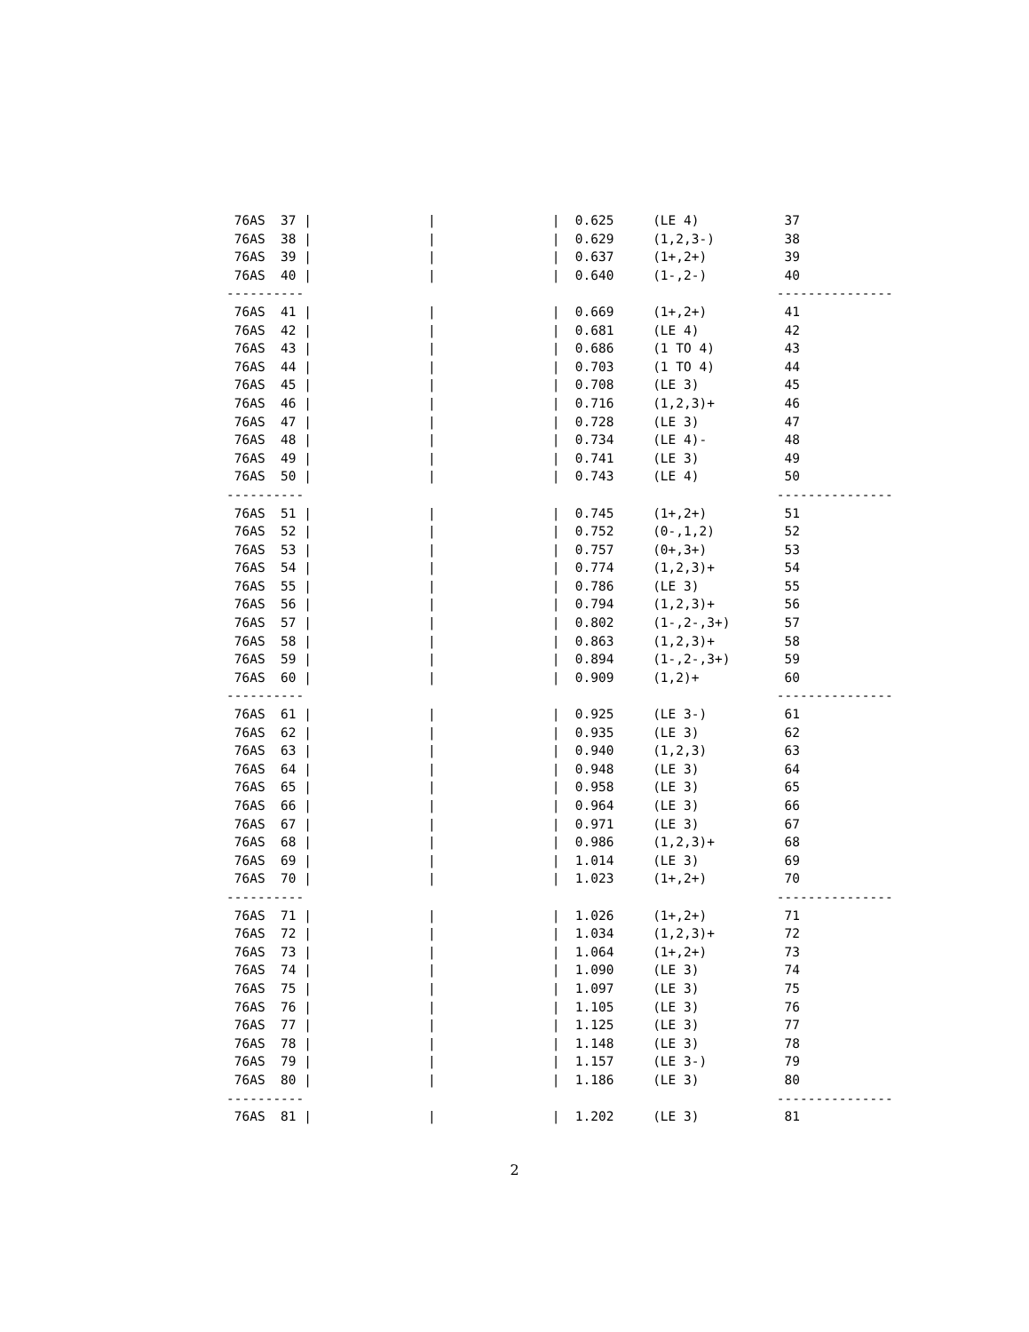76AS  37 |               |               |  0.625     (LE 4)           37
 76AS  38 |               |               |  0.629     (1,2,3-)         38
 76AS  39 |               |               |  0.637     (1+,2+)          39
 76AS  40 |               |               |  0.640     (1-,2-)          40
----------                                                             ---------------
 76AS  41 |               |               |  0.669     (1+,2+)          41
 76AS  42 |               |               |  0.681     (LE 4)           42
 76AS  43 |               |               |  0.686     (1 TO 4)         43
 76AS  44 |               |               |  0.703     (1 TO 4)         44
 76AS  45 |               |               |  0.708     (LE 3)           45
 76AS  46 |               |               |  0.716     (1,2,3)+         46
 76AS  47 |               |               |  0.728     (LE 3)           47
 76AS  48 |               |               |  0.734     (LE 4)-          48
 76AS  49 |               |               |  0.741     (LE 3)           49
 76AS  50 |               |               |  0.743     (LE 4)           50
----------                                                             ---------------
 76AS  51 |               |               |  0.745     (1+,2+)          51
 76AS  52 |               |               |  0.752     (0-,1,2)         52
 76AS  53 |               |               |  0.757     (0+,3+)          53
 76AS  54 |               |               |  0.774     (1,2,3)+         54
 76AS  55 |               |               |  0.786     (LE 3)           55
 76AS  56 |               |               |  0.794     (1,2,3)+         56
 76AS  57 |               |               |  0.802     (1-,2-,3+)       57
 76AS  58 |               |               |  0.863     (1,2,3)+         58
 76AS  59 |               |               |  0.894     (1-,2-,3+)       59
 76AS  60 |               |               |  0.909     (1,2)+           60
----------                                                             ---------------
 76AS  61 |               |               |  0.925     (LE 3-)          61
 76AS  62 |               |               |  0.935     (LE 3)           62
 76AS  63 |               |               |  0.940     (1,2,3)          63
 76AS  64 |               |               |  0.948     (LE 3)           64
 76AS  65 |               |               |  0.958     (LE 3)           65
 76AS  66 |               |               |  0.964     (LE 3)           66
 76AS  67 |               |               |  0.971     (LE 3)           67
 76AS  68 |               |               |  0.986     (1,2,3)+         68
 76AS  69 |               |               |  1.014     (LE 3)           69
 76AS  70 |               |               |  1.023     (1+,2+)          70
----------                                                             ---------------
 76AS  71 |               |               |  1.026     (1+,2+)          71
 76AS  72 |               |               |  1.034     (1,2,3)+         72
 76AS  73 |               |               |  1.064     (1+,2+)          73
 76AS  74 |               |               |  1.090     (LE 3)           74
 76AS  75 |               |               |  1.097     (LE 3)           75
 76AS  76 |               |               |  1.105     (LE 3)           76
 76AS  77 |               |               |  1.125     (LE 3)           77
 76AS  78 |               |               |  1.148     (LE 3)           78
 76AS  79 |               |               |  1.157     (LE 3-)          79
 76AS  80 |               |               |  1.186     (LE 3)           80
----------                                                             ---------------
 76AS  81 |               |               |  1.202     (LE 3)           81
2